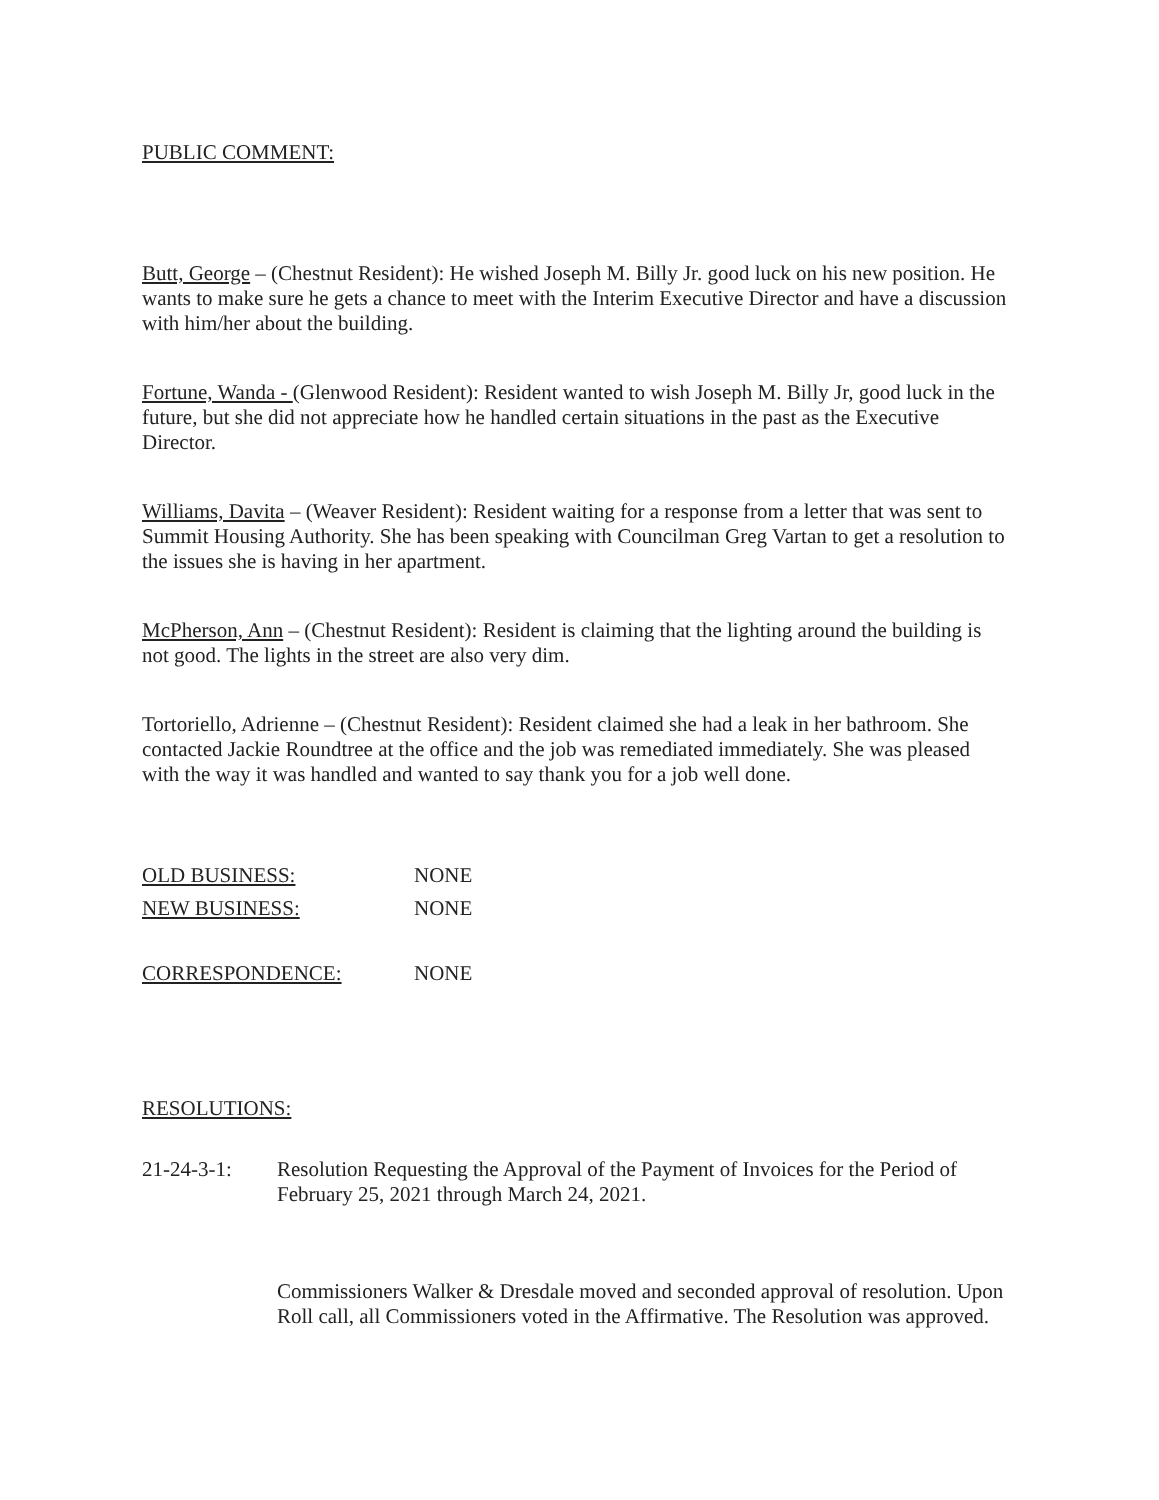PUBLIC COMMENT:
Butt, George – (Chestnut Resident): He wished Joseph M. Billy Jr. good luck on his new position. He wants to make sure he gets a chance to meet with the Interim Executive Director and have a discussion with him/her about the building.
Fortune, Wanda - (Glenwood Resident): Resident wanted to wish Joseph M. Billy Jr, good luck in the future, but she did not appreciate how he handled certain situations in the past as the Executive Director.
Williams, Davita – (Weaver Resident): Resident waiting for a response from a letter that was sent to Summit Housing Authority. She has been speaking with Councilman Greg Vartan to get a resolution to the issues she is having in her apartment.
McPherson, Ann – (Chestnut Resident): Resident is claiming that the lighting around the building is not good. The lights in the street are also very dim.
Tortoriello, Adrienne – (Chestnut Resident): Resident claimed she had a leak in her bathroom. She contacted Jackie Roundtree at the office and the job was remediated immediately. She was pleased with the way it was handled and wanted to say thank you for a job well done.
OLD BUSINESS: NONE
NEW BUSINESS: NONE
CORRESPONDENCE: NONE
RESOLUTIONS:
21-24-3-1: Resolution Requesting the Approval of the Payment of Invoices for the Period of February 25, 2021 through March 24, 2021.
Commissioners Walker & Dresdale moved and seconded approval of resolution. Upon Roll call, all Commissioners voted in the Affirmative. The Resolution was approved.